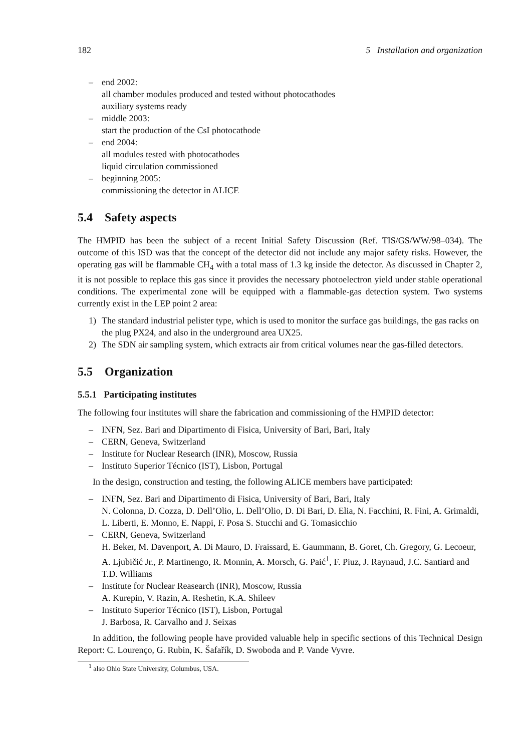182 5 Installation and organization
– end 2002:
all chamber modules produced and tested without photocathodes
auxiliary systems ready
– middle 2003:
start the production of the CsI photocathode
– end 2004:
all modules tested with photocathodes
liquid circulation commissioned
– beginning 2005:
commissioning the detector in ALICE
5.4 Safety aspects
The HMPID has been the subject of a recent Initial Safety Discussion (Ref. TIS/GS/WW/98–034). The outcome of this ISD was that the concept of the detector did not include any major safety risks. However, the operating gas will be flammable CH<sub>4</sub> with a total mass of 1.3 kg inside the detector. As discussed in Chapter 2, it is not possible to replace this gas since it provides the necessary photoelectron yield under stable operational conditions. The experimental zone will be equipped with a flammable-gas detection system. Two systems currently exist in the LEP point 2 area:
1) The standard industrial pelister type, which is used to monitor the surface gas buildings, the gas racks on the plug PX24, and also in the underground area UX25.
2) The SDN air sampling system, which extracts air from critical volumes near the gas-filled detectors.
5.5 Organization
5.5.1 Participating institutes
The following four institutes will share the fabrication and commissioning of the HMPID detector:
– INFN, Sez. Bari and Dipartimento di Fisica, University of Bari, Bari, Italy
– CERN, Geneva, Switzerland
– Institute for Nuclear Research (INR), Moscow, Russia
– Instituto Superior Técnico (IST), Lisbon, Portugal
In the design, construction and testing, the following ALICE members have participated:
– INFN, Sez. Bari and Dipartimento di Fisica, University of Bari, Bari, Italy
N. Colonna, D. Cozza, D. Dell’Olio, L. Dell’Olio, D. Di Bari, D. Elia, N. Facchini, R. Fini, A. Grimaldi, L. Liberti, E. Monno, E. Nappi, F. Posa S. Stucchi and G. Tomasicchio
– CERN, Geneva, Switzerland
H. Beker, M. Davenport, A. Di Mauro, D. Fraissard, E. Gaummann, B. Goret, Ch. Gregory, G. Lecoeur, A. Ljubičić Jr., P. Martinengo, R. Monnin, A. Morsch, G. Paić<sup>1</sup>, F. Piuz, J. Raynaud, J.C. Santiard and T.D. Williams
– Institute for Nuclear Reasearch (INR), Moscow, Russia
A. Kurepin, V. Razin, A. Reshetin, K.A. Shileev
– Instituto Superior Técnico (IST), Lisbon, Portugal
J. Barbosa, R. Carvalho and J. Seixas
In addition, the following people have provided valuable help in specific sections of this Technical Design Report: C. Lourenço, G. Rubin, K. Šafařík, D. Swoboda and P. Vande Vyvre.
<sup>1</sup> also Ohio State University, Columbus, USA.